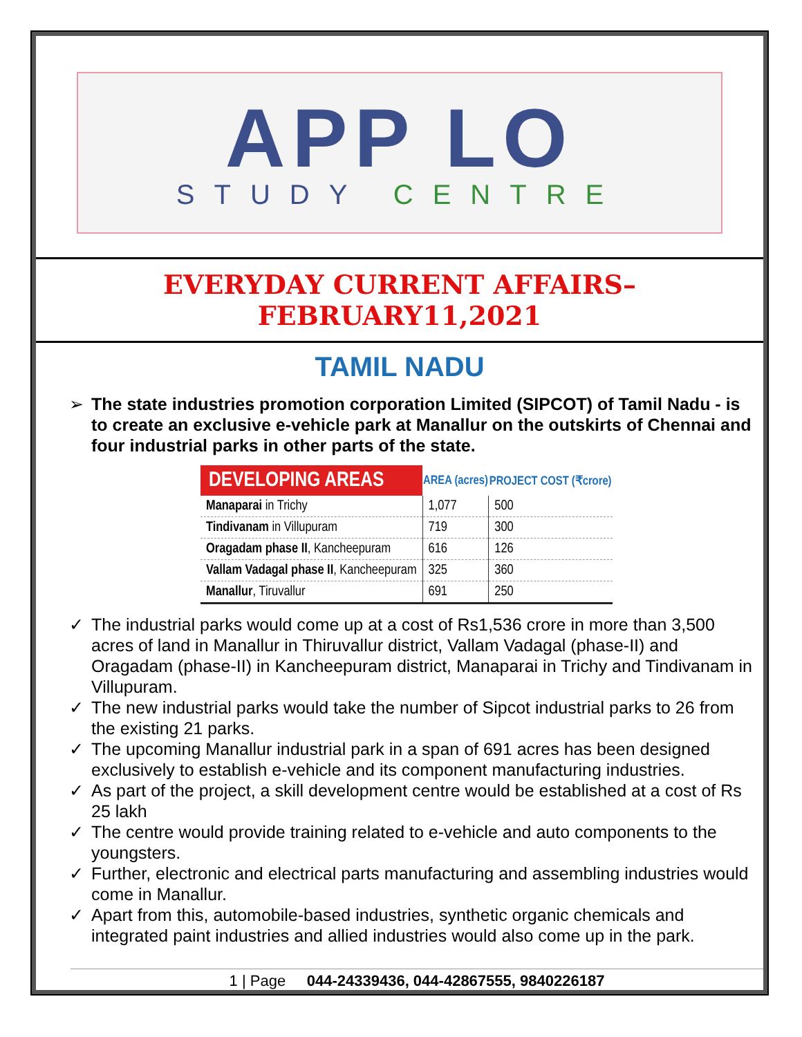APP LO
STUDY CENTRE
EVERYDAY CURRENT AFFAIRS–FEBRUARY11,2021
TAMIL NADU
The state industries promotion corporation Limited (SIPCOT) of Tamil Nadu - is to create an exclusive e-vehicle park at Manallur on the outskirts of Chennai and four industrial parks in other parts of the state.
| DEVELOPING AREAS | AREA (acres) | PROJECT COST (₹crore) |
| --- | --- | --- |
| Manaparai in Trichy | 1,077 | 500 |
| Tindivanam in Villupuram | 719 | 300 |
| Oragadam phase II , Kancheepuram | 616 | 126 |
| Vallam Vadagal phase II , Kancheepuram | 325 | 360 |
| Manallur , Tiruvallur | 691 | 250 |
The industrial parks would come up at a cost of Rs1,536 crore in more than 3,500 acres of land in Manallur in Thiruvallur district, Vallam Vadagal (phase-II) and Oragadam (phase-II) in Kancheepuram district, Manaparai in Trichy and Tindivanam in Villupuram.
The new industrial parks would take the number of Sipcot industrial parks to 26 from the existing 21 parks.
The upcoming Manallur industrial park in a span of 691 acres has been designed exclusively to establish e-vehicle and its component manufacturing industries.
As part of the project, a skill development centre would be established at a cost of Rs 25 lakh
The centre would provide training related to e-vehicle and auto components to the youngsters.
Further, electronic and electrical parts manufacturing and assembling industries would come in Manallur.
Apart from this, automobile-based industries, synthetic organic chemicals and integrated paint industries and allied industries would also come up in the park.
1 | Page 044-24339436, 044-42867555, 9840226187